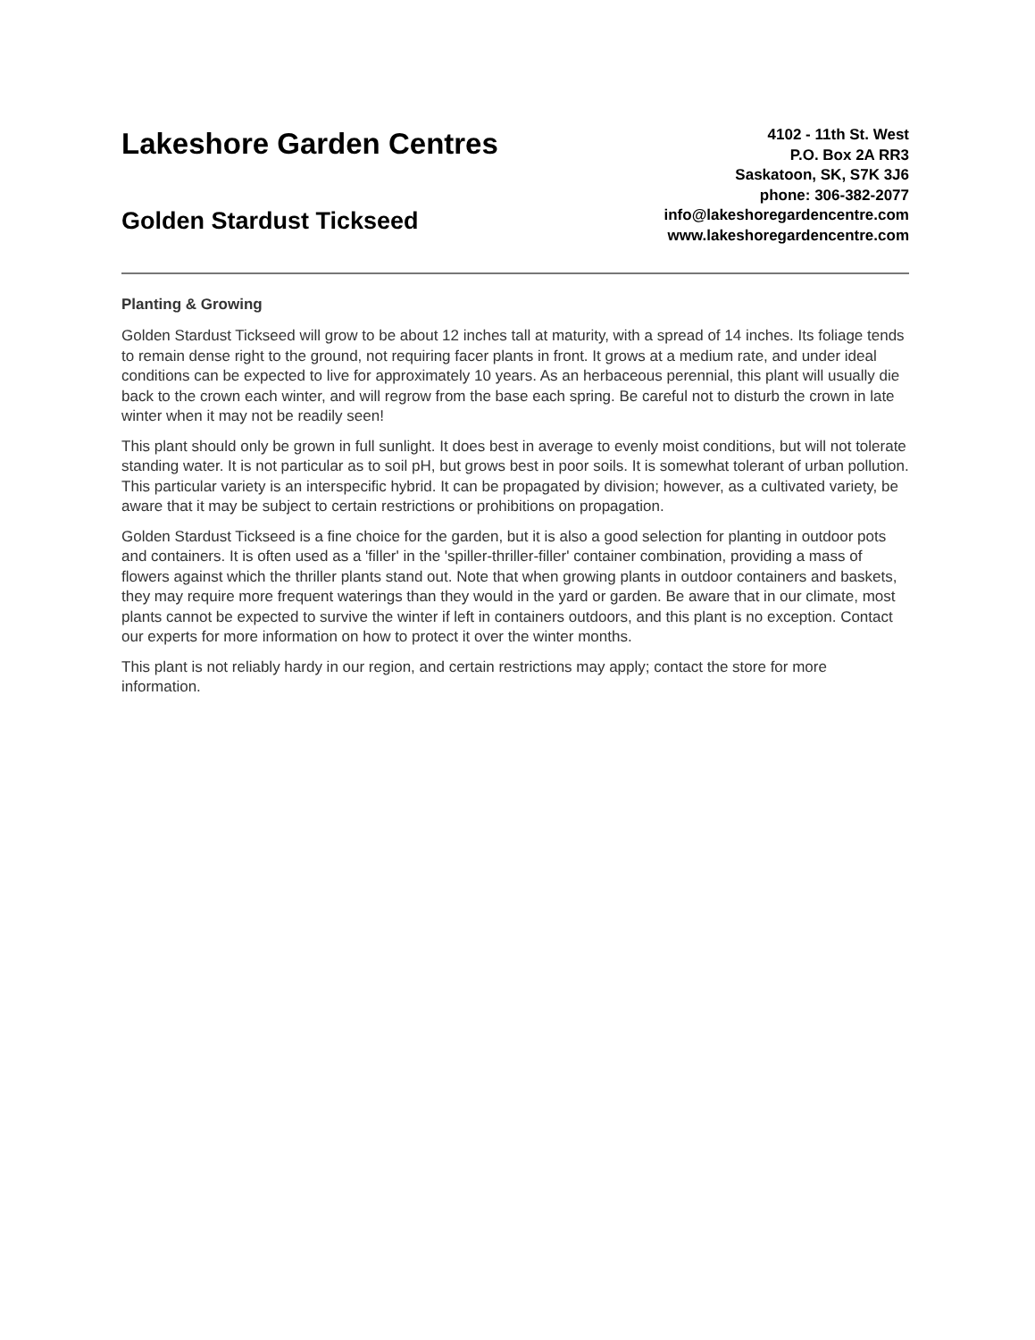Lakeshore Garden Centres
Golden Stardust Tickseed
4102 - 11th St. West
P.O. Box 2A RR3
Saskatoon, SK, S7K 3J6
phone: 306-382-2077
info@lakeshoregardencentre.com
www.lakeshoregardencentre.com
Planting & Growing
Golden Stardust Tickseed will grow to be about 12 inches tall at maturity, with a spread of 14 inches. Its foliage tends to remain dense right to the ground, not requiring facer plants in front. It grows at a medium rate, and under ideal conditions can be expected to live for approximately 10 years. As an herbaceous perennial, this plant will usually die back to the crown each winter, and will regrow from the base each spring. Be careful not to disturb the crown in late winter when it may not be readily seen!
This plant should only be grown in full sunlight. It does best in average to evenly moist conditions, but will not tolerate standing water. It is not particular as to soil pH, but grows best in poor soils. It is somewhat tolerant of urban pollution. This particular variety is an interspecific hybrid. It can be propagated by division; however, as a cultivated variety, be aware that it may be subject to certain restrictions or prohibitions on propagation.
Golden Stardust Tickseed is a fine choice for the garden, but it is also a good selection for planting in outdoor pots and containers. It is often used as a 'filler' in the 'spiller-thriller-filler' container combination, providing a mass of flowers against which the thriller plants stand out. Note that when growing plants in outdoor containers and baskets, they may require more frequent waterings than they would in the yard or garden. Be aware that in our climate, most plants cannot be expected to survive the winter if left in containers outdoors, and this plant is no exception. Contact our experts for more information on how to protect it over the winter months.
This plant is not reliably hardy in our region, and certain restrictions may apply; contact the store for more information.